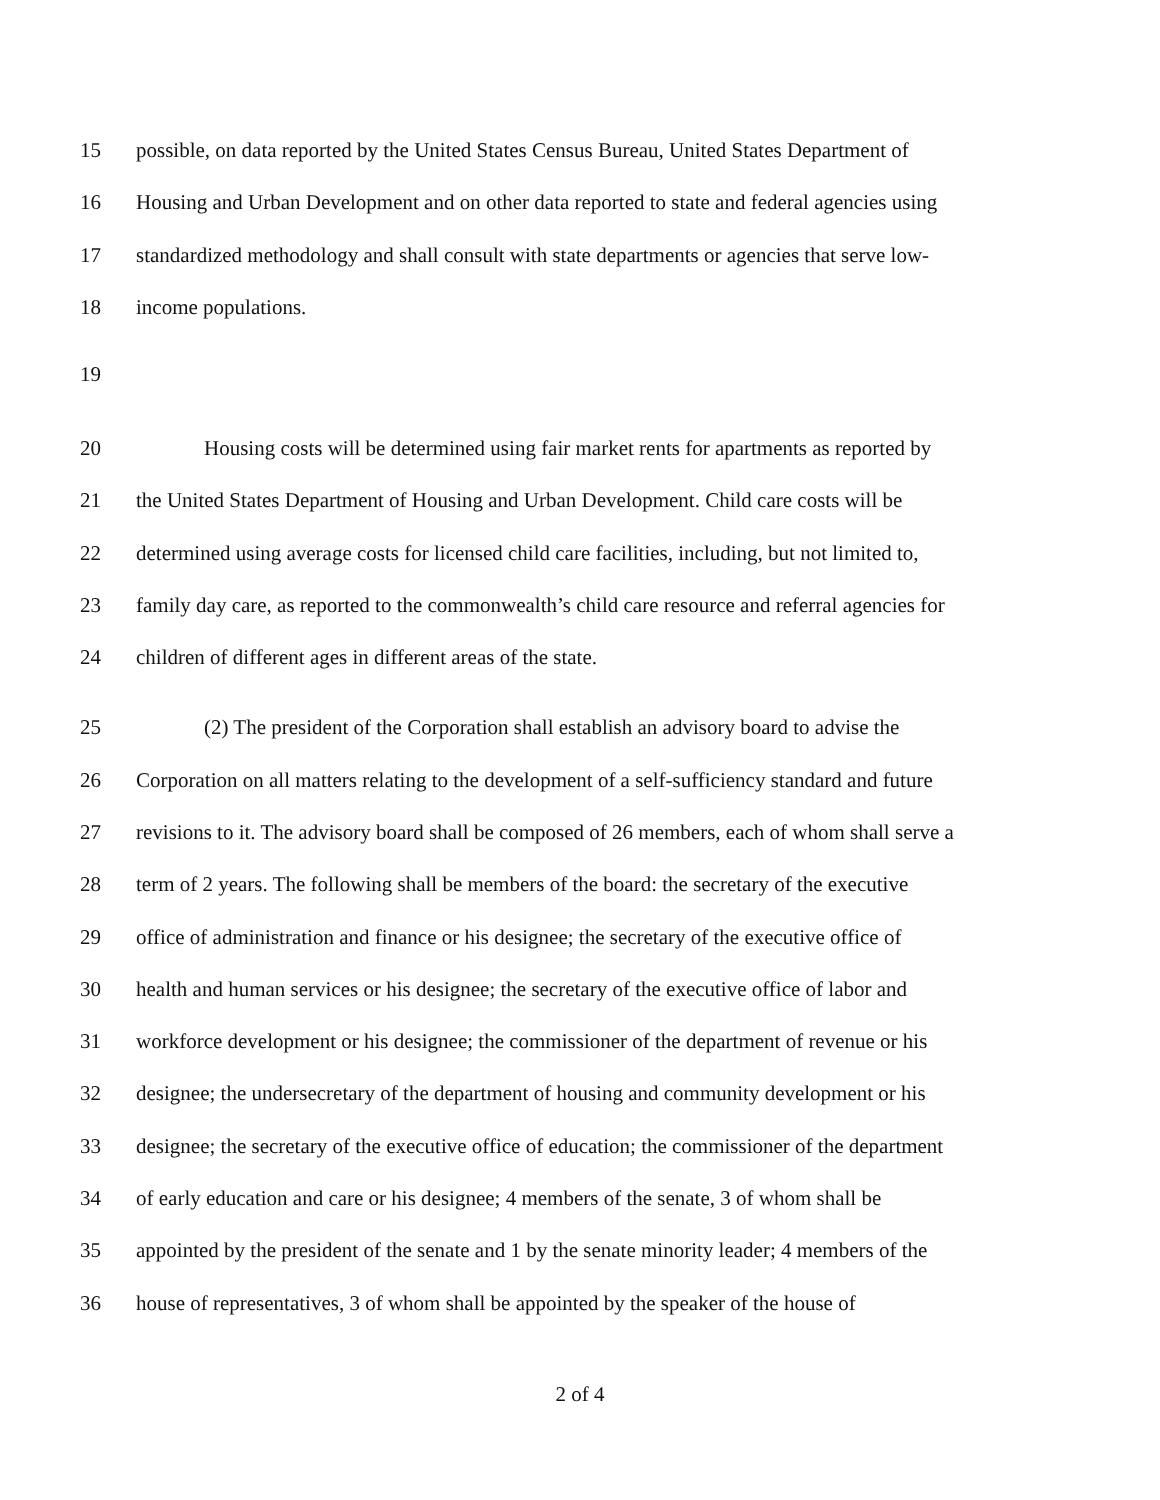15 possible, on data reported by the United States Census Bureau, United States Department of
16 Housing and Urban Development and on other data reported to state and federal agencies using
17 standardized methodology and shall consult with state departments or agencies that serve low-
18 income populations.
19
20 Housing costs will be determined using fair market rents for apartments as reported by
21 the United States Department of Housing and Urban Development. Child care costs will be
22 determined using average costs for licensed child care facilities, including, but not limited to,
23 family day care, as reported to the commonwealth’s child care resource and referral agencies for
24 children of different ages in different areas of the state.
25 (2) The president of the Corporation shall establish an advisory board to advise the
26 Corporation on all matters relating to the development of a self-sufficiency standard and future
27 revisions to it. The advisory board shall be composed of 26 members, each of whom shall serve a
28 term of 2 years. The following shall be members of the board: the secretary of the executive
29 office of administration and finance or his designee; the secretary of the executive office of
30 health and human services or his designee; the secretary of the executive office of labor and
31 workforce development or his designee; the commissioner of the department of revenue or his
32 designee; the undersecretary of the department of housing and community development or his
33 designee; the secretary of the executive office of education; the commissioner of the department
34 of early education and care or his designee; 4 members of the senate, 3 of whom shall be
35 appointed by the president of the senate and 1 by the senate minority leader; 4 members of the
36 house of representatives, 3 of whom shall be appointed by the speaker of the house of
2 of 4